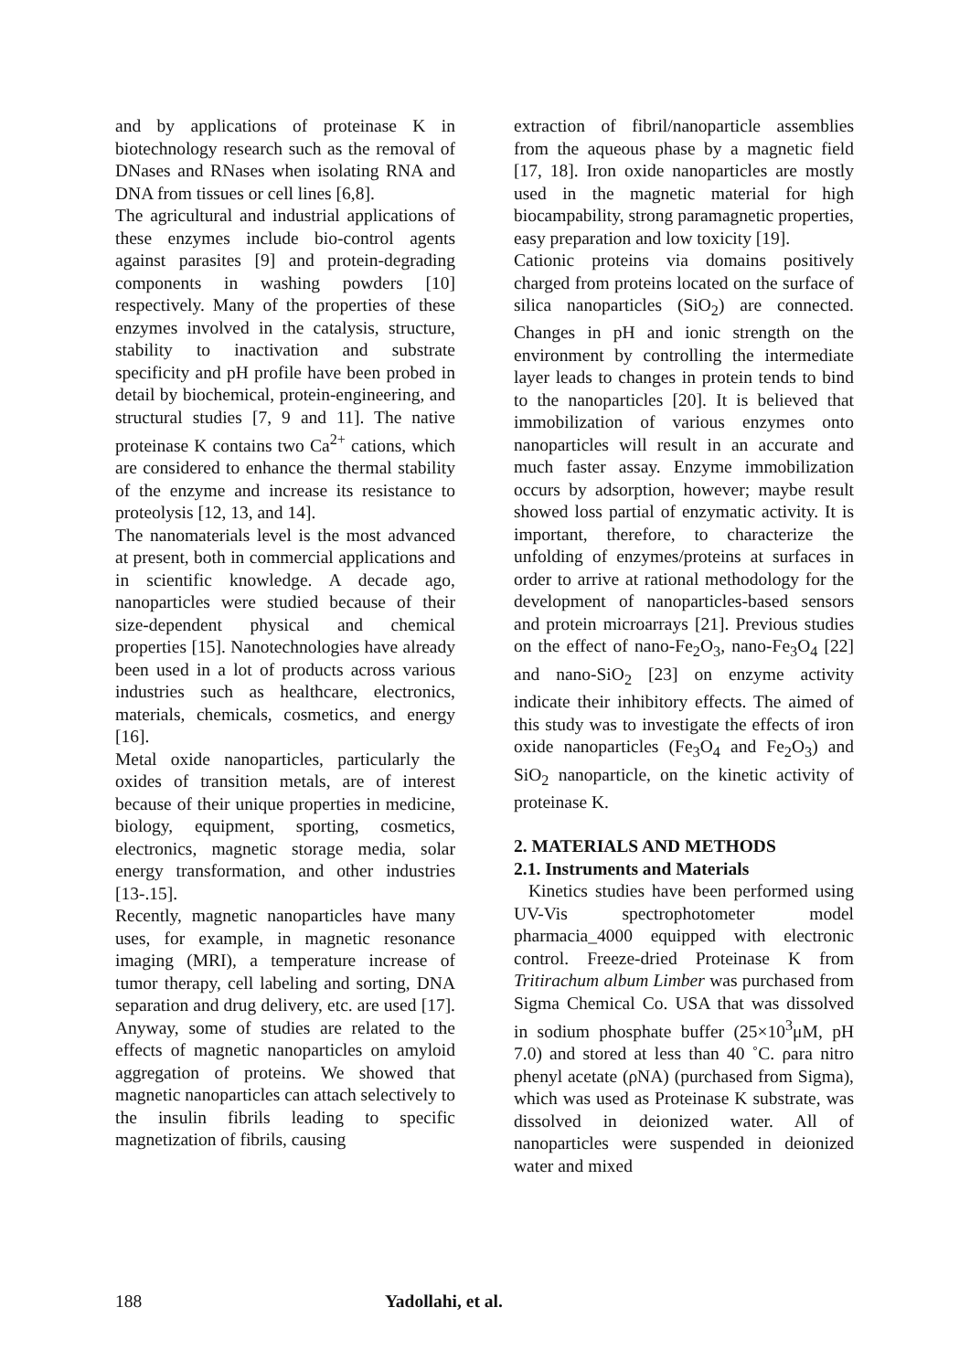and by applications of proteinase K in biotechnology research such as the removal of DNases and RNases when isolating RNA and DNA from tissues or cell lines [6,8].
The agricultural and industrial applications of these enzymes include bio-control agents against parasites [9] and protein-degrading components in washing powders [10] respectively. Many of the properties of these enzymes involved in the catalysis, structure, stability to inactivation and substrate specificity and pH profile have been probed in detail by biochemical, protein-engineering, and structural studies [7, 9 and 11]. The native proteinase K contains two Ca<sup>2+</sup> cations, which are considered to enhance the thermal stability of the enzyme and increase its resistance to proteolysis [12, 13, and 14].
The nanomaterials level is the most advanced at present, both in commercial applications and in scientific knowledge. A decade ago, nanoparticles were studied because of their size-dependent physical and chemical properties [15]. Nanotechnologies have already been used in a lot of products across various industries such as healthcare, electronics, materials, chemicals, cosmetics, and energy [16].
Metal oxide nanoparticles, particularly the oxides of transition metals, are of interest because of their unique properties in medicine, biology, equipment, sporting, cosmetics, electronics, magnetic storage media, solar energy transformation, and other industries [13-.15].
Recently, magnetic nanoparticles have many uses, for example, in magnetic resonance imaging (MRI), a temperature increase of tumor therapy, cell labeling and sorting, DNA separation and drug delivery, etc. are used [17]. Anyway, some of studies are related to the effects of magnetic nanoparticles on amyloid aggregation of proteins. We showed that magnetic nanoparticles can attach selectively to the insulin fibrils leading to specific magnetization of fibrils, causing
extraction of fibril/nanoparticle assemblies from the aqueous phase by a magnetic field [17, 18]. Iron oxide nanoparticles are mostly used in the magnetic material for high biocampability, strong paramagnetic properties, easy preparation and low toxicity [19].
Cationic proteins via domains positively charged from proteins located on the surface of silica nanoparticles (SiO<sub>2</sub>) are connected. Changes in pH and ionic strength on the environment by controlling the intermediate layer leads to changes in protein tends to bind to the nanoparticles [20]. It is believed that immobilization of various enzymes onto nanoparticles will result in an accurate and much faster assay. Enzyme immobilization occurs by adsorption, however; maybe result showed loss partial of enzymatic activity. It is important, therefore, to characterize the unfolding of enzymes/proteins at surfaces in order to arrive at rational methodology for the development of nanoparticles-based sensors and protein microarrays [21]. Previous studies on the effect of nano-Fe<sub>2</sub>O<sub>3</sub>, nano-Fe<sub>3</sub>O<sub>4</sub> [22] and nano-SiO<sub>2</sub> [23] on enzyme activity indicate their inhibitory effects. The aimed of this study was to investigate the effects of iron oxide nanoparticles (Fe<sub>3</sub>O<sub>4</sub> and Fe<sub>2</sub>O<sub>3</sub>) and SiO<sub>2</sub> nanoparticle, on the kinetic activity of proteinase K.
2. MATERIALS AND METHODS
2.1. Instruments and Materials
Kinetics studies have been performed using UV-Vis spectrophotometer model pharmacia_4000 equipped with electronic control. Freeze-dried Proteinase K from Tritirachum album Limber was purchased from Sigma Chemical Co. USA that was dissolved in sodium phosphate buffer (25×10<sup>3</sup>μM, pH 7.0) and stored at less than 40 ˚C. ρara nitro phenyl acetate (ρNA) (purchased from Sigma), which was used as Proteinase K substrate, was dissolved in deionized water. All of nanoparticles were suspended in deionized water and mixed
188 Yadollahi, et al.